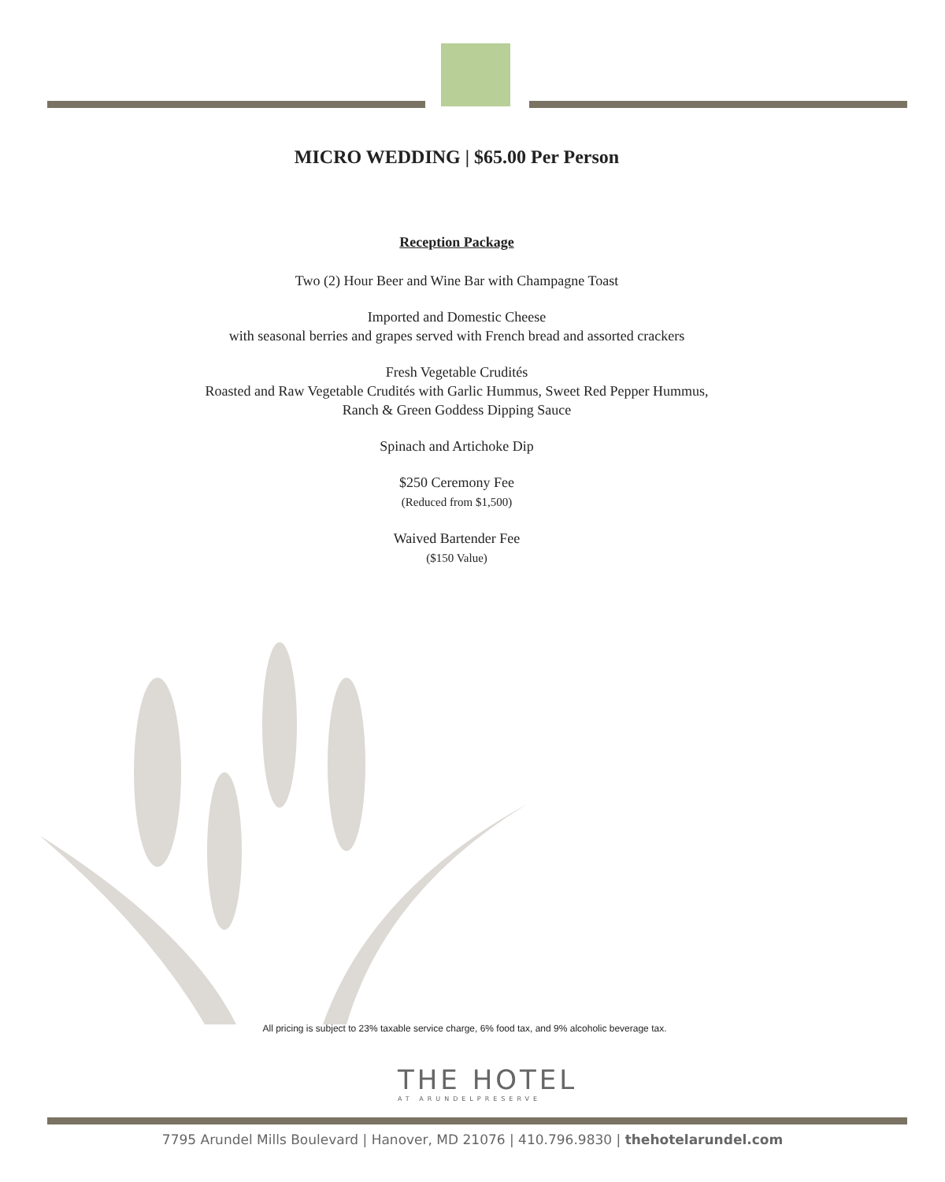MICRO WEDDING | $65.00 Per Person
Reception Package
Two (2) Hour Beer and Wine Bar with Champagne Toast
Imported and Domestic Cheese
with seasonal berries and grapes served with French bread and assorted crackers
Fresh Vegetable Crudités
Roasted and Raw Vegetable Crudités with Garlic Hummus, Sweet Red Pepper Hummus,
Ranch & Green Goddess Dipping Sauce
Spinach and Artichoke Dip
$250 Ceremony Fee
(Reduced from $1,500)
Waived Bartender Fee
($150 Value)
All pricing is subject to 23% taxable service charge, 6% food tax, and 9% alcoholic beverage tax.
THE HOTEL
AT ARUNDELPRESERVE
7795 Arundel Mills Boulevard | Hanover, MD 21076 | 410.796.9830 | thehotelarundel.com